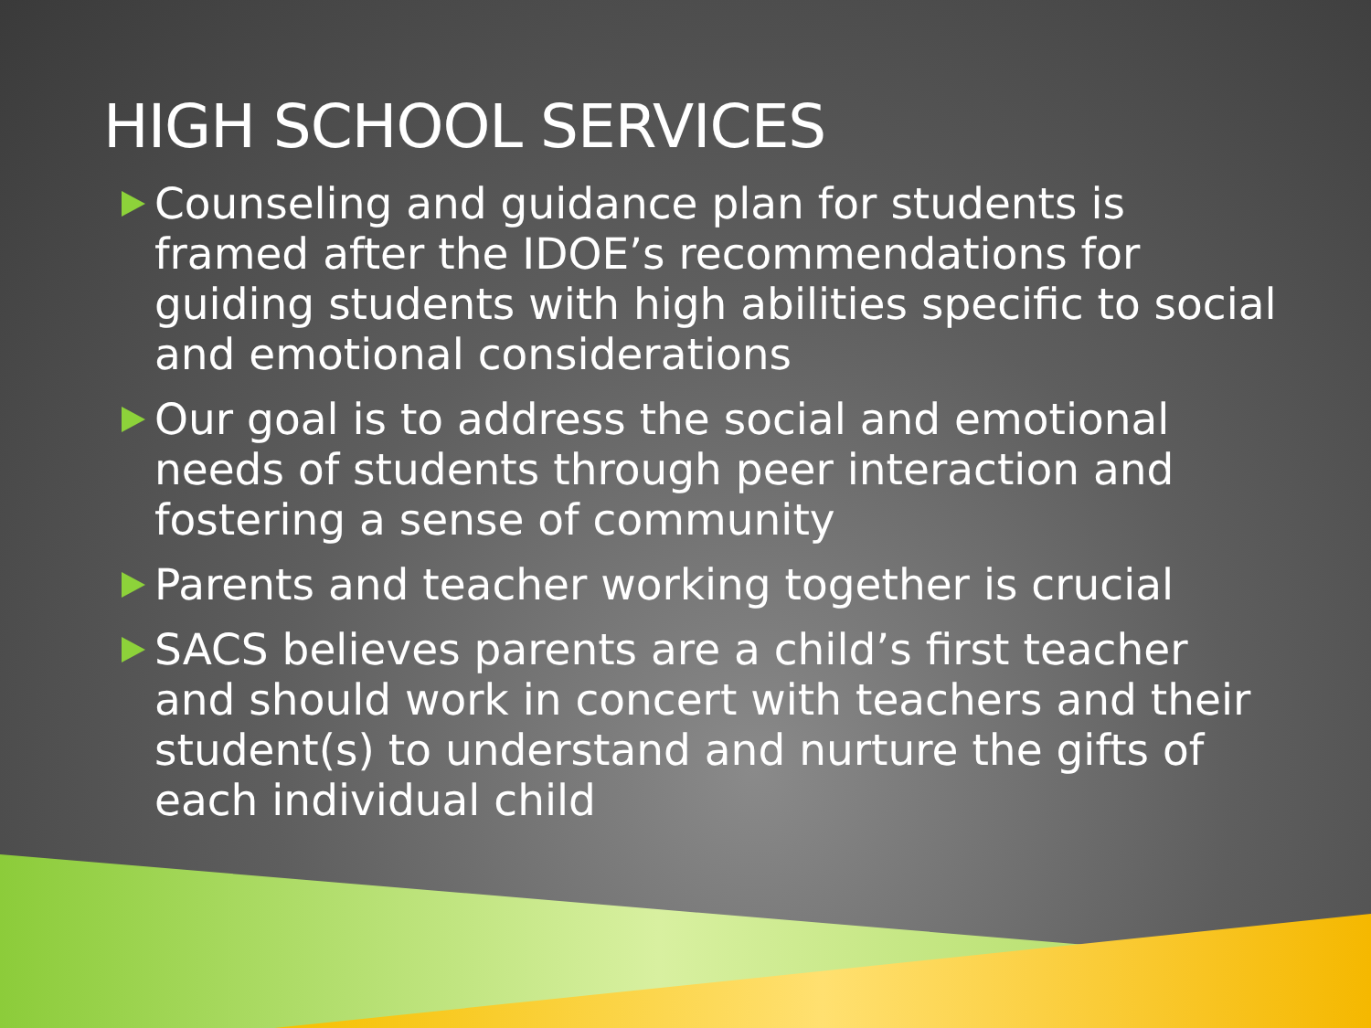HIGH SCHOOL SERVICES
Counseling and guidance plan for students is framed after the IDOE’s recommendations for guiding students with high abilities specific to social and emotional considerations
Our goal is to address the social and emotional needs of students through peer interaction and fostering a sense of community
Parents and teacher working together is crucial
SACS believes parents are a child’s first teacher and should work in concert with teachers and their student(s) to understand and nurture the gifts of each individual child